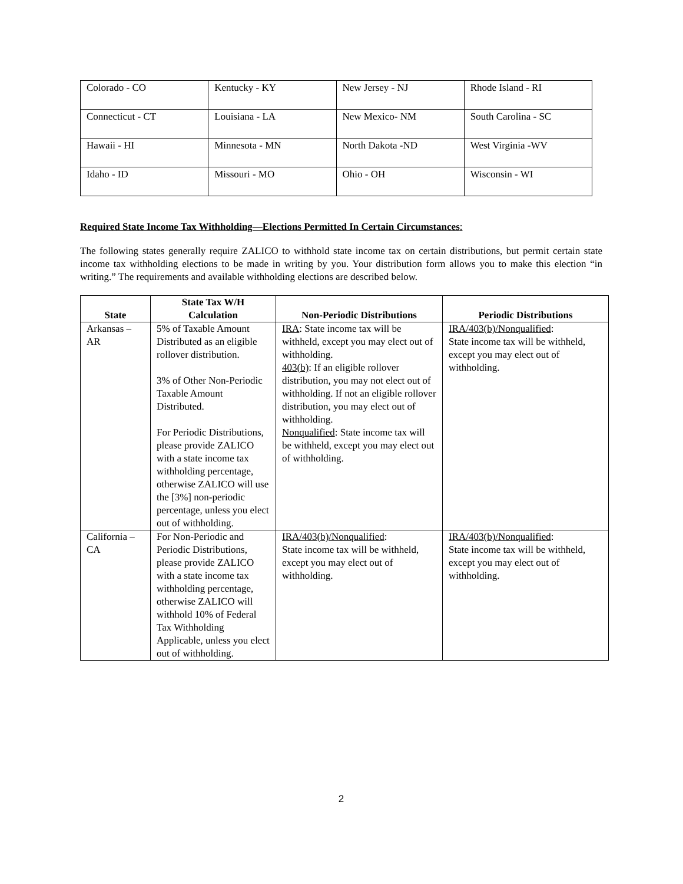| Colorado - CO | Kentucky - KY | New Jersey - NJ | Rhode Island - RI |
| Connecticut - CT | Louisiana - LA | New Mexico- NM | South Carolina - SC |
| Hawaii - HI | Minnesota - MN | North Dakota -ND | West Virginia -WV |
| Idaho - ID | Missouri - MO | Ohio - OH | Wisconsin - WI |
Required State Income Tax Withholding—Elections Permitted In Certain Circumstances:
The following states generally require ZALICO to withhold state income tax on certain distributions, but permit certain state income tax withholding elections to be made in writing by you. Your distribution form allows you to make this election “in writing.” The requirements and available withholding elections are described below.
| State | State Tax W/H Calculation | Non-Periodic Distributions | Periodic Distributions |
| --- | --- | --- | --- |
| Arkansas – AR | 5% of Taxable Amount Distributed as an eligible rollover distribution. 3% of Other Non-Periodic Taxable Amount Distributed. For Periodic Distributions, please provide ZALICO with a state income tax withholding percentage, otherwise ZALICO will use the [3%] non-periodic percentage, unless you elect out of withholding. | IRA : State income tax will be withheld, except you may elect out of withholding. 403(b) : If an eligible rollover distribution, you may not elect out of withholding. If not an eligible rollover distribution, you may elect out of withholding. Nonqualified : State income tax will be withheld, except you may elect out of withholding. | IRA/403(b)/Nonqualified : State income tax will be withheld, except you may elect out of withholding. |
| California – CA | For Non-Periodic and Periodic Distributions, please provide ZALICO with a state income tax withholding percentage, otherwise ZALICO will withhold 10% of Federal Tax Withholding Applicable, unless you elect out of withholding. | IRA/403(b)/Nonqualified : State income tax will be withheld, except you may elect out of withholding. | IRA/403(b)/Nonqualified : State income tax will be withheld, except you may elect out of withholding. |
2